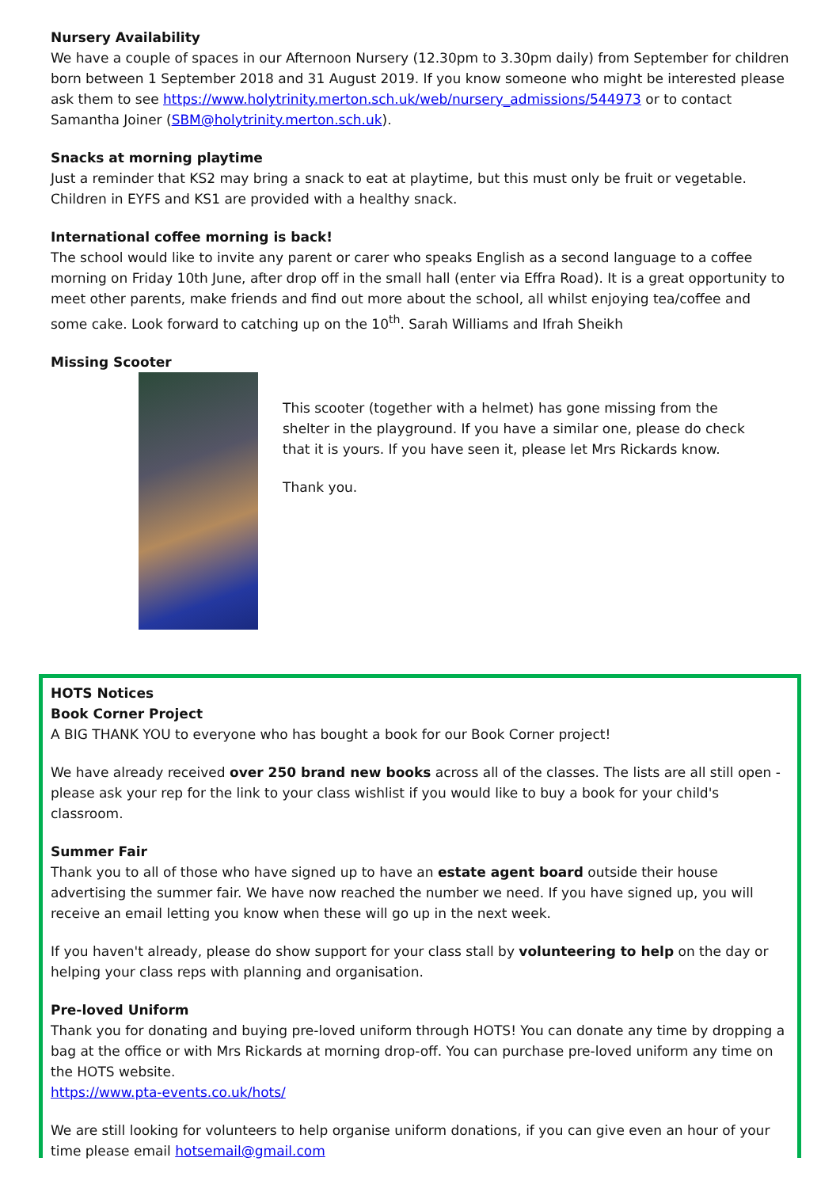Nursery Availability
We have a couple of spaces in our Afternoon Nursery (12.30pm to 3.30pm daily) from September for children born between 1 September 2018 and 31 August 2019. If you know someone who might be interested please ask them to see https://www.holytrinity.merton.sch.uk/web/nursery_admissions/544973 or to contact Samantha Joiner (SBM@holytrinity.merton.sch.uk).
Snacks at morning playtime
Just a reminder that KS2 may bring a snack to eat at playtime, but this must only be fruit or vegetable. Children in EYFS and KS1 are provided with a healthy snack.
International coffee morning is back!
The school would like to invite any parent or carer who speaks English as a second language to a coffee morning on Friday 10th June, after drop off in the small hall (enter via Effra Road). It is a great opportunity to meet other parents, make friends and find out more about the school, all whilst enjoying tea/coffee and some cake. Look forward to catching up on the 10<sup>th</sup>. Sarah Williams and Ifrah Sheikh
Missing Scooter
This scooter (together with a helmet) has gone missing from the shelter in the playground. If you have a similar one, please do check that it is yours. If you have seen it, please let Mrs Rickards know.
Thank you.
HOTS Notices
Book Corner Project
A BIG THANK YOU to everyone who has bought a book for our Book Corner project!
We have already received over 250 brand new books across all of the classes. The lists are all still open - please ask your rep for the link to your class wishlist if you would like to buy a book for your child's classroom.
Summer Fair
Thank you to all of those who have signed up to have an estate agent board outside their house advertising the summer fair. We have now reached the number we need. If you have signed up, you will receive an email letting you know when these will go up in the next week.
If you haven't already, please do show support for your class stall by volunteering to help on the day or helping your class reps with planning and organisation.
Pre-loved Uniform
Thank you for donating and buying pre-loved uniform through HOTS! You can donate any time by dropping a bag at the office or with Mrs Rickards at morning drop-off. You can purchase pre-loved uniform any time on the HOTS website.
https://www.pta-events.co.uk/hots/
We are still looking for volunteers to help organise uniform donations, if you can give even an hour of your time please email hotsemail@gmail.com